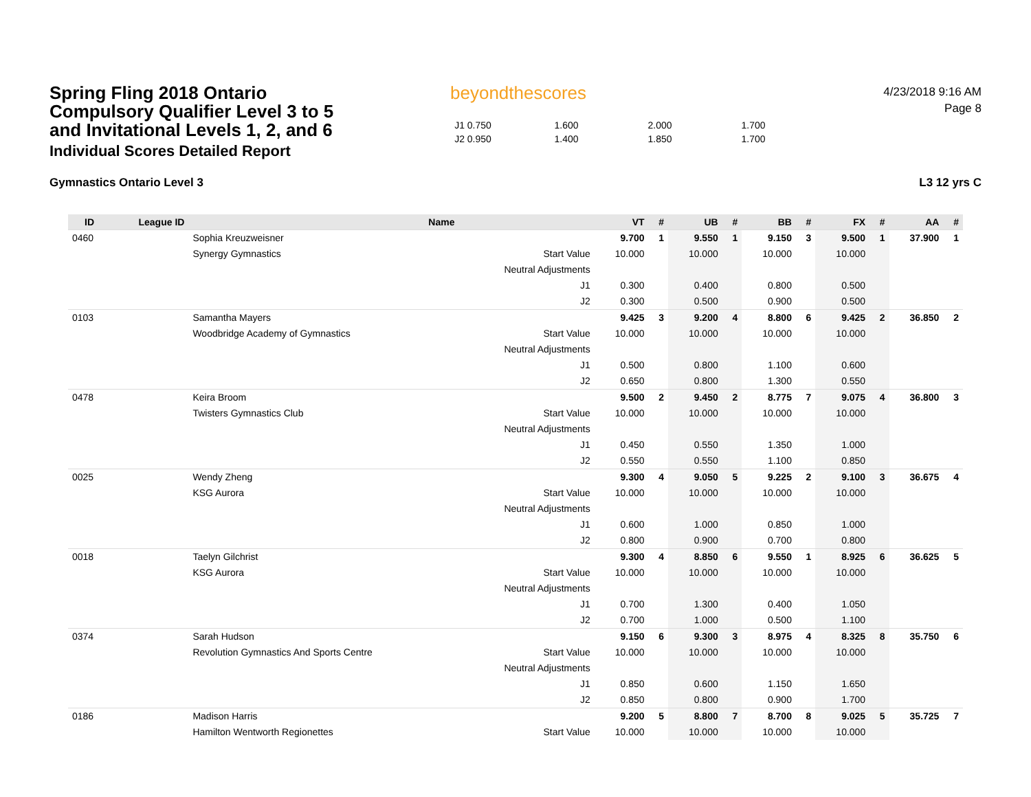Spring Fling 2018 Ontario Compulsory Qualifier Level 3 to 5 and Invitational Levels 1, 2, and 6
Individual Scores Detailed Report
beyondthescores
| J1 0.750 | 1.600 | 2.000 | 1.700 |
| J2 0.950 | 1.400 | 1.850 | 1.700 |
4/23/2018 9:16 AM
Page 8
Gymnastics Ontario Level 3 L3 12 yrs C
| ID | League ID | Name | | VT | # | UB | # | BB | # | FX | # | AA | # |
| --- | --- | --- | --- | --- | --- | --- | --- | --- | --- | --- | --- | --- | --- |
| 0460 | | Sophia Kreuzweisner | | 9.700 | 1 | 9.550 | 1 | 9.150 | 3 | 9.500 | 1 | 37.900 | 1 |
| | | Synergy Gymnastics | Start Value | 10.000 | | 10.000 | | 10.000 | | 10.000 | | | |
| | | | Neutral Adjustments | | | | | | | | | | |
| | | | J1 | 0.300 | | 0.400 | | 0.800 | | 0.500 | | | |
| | | | J2 | 0.300 | | 0.500 | | 0.900 | | 0.500 | | | |
| 0103 | | Samantha Mayers | | 9.425 | 3 | 9.200 | 4 | 8.800 | 6 | 9.425 | 2 | 36.850 | 2 |
| | | Woodbridge Academy of Gymnastics | Start Value | 10.000 | | 10.000 | | 10.000 | | 10.000 | | | |
| | | | Neutral Adjustments | | | | | | | | | | |
| | | | J1 | 0.500 | | 0.800 | | 1.100 | | 0.600 | | | |
| | | | J2 | 0.650 | | 0.800 | | 1.300 | | 0.550 | | | |
| 0478 | | Keira Broom | | 9.500 | 2 | 9.450 | 2 | 8.775 | 7 | 9.075 | 4 | 36.800 | 3 |
| | | Twisters Gymnastics Club | Start Value | 10.000 | | 10.000 | | 10.000 | | 10.000 | | | |
| | | | Neutral Adjustments | | | | | | | | | | |
| | | | J1 | 0.450 | | 0.550 | | 1.350 | | 1.000 | | | |
| | | | J2 | 0.550 | | 0.550 | | 1.100 | | 0.850 | | | |
| 0025 | | Wendy Zheng | | 9.300 | 4 | 9.050 | 5 | 9.225 | 2 | 9.100 | 3 | 36.675 | 4 |
| | | KSG Aurora | Start Value | 10.000 | | 10.000 | | 10.000 | | 10.000 | | | |
| | | | Neutral Adjustments | | | | | | | | | | |
| | | | J1 | 0.600 | | 1.000 | | 0.850 | | 1.000 | | | |
| | | | J2 | 0.800 | | 0.900 | | 0.700 | | 0.800 | | | |
| 0018 | | Taelyn Gilchrist | | 9.300 | 4 | 8.850 | 6 | 9.550 | 1 | 8.925 | 6 | 36.625 | 5 |
| | | KSG Aurora | Start Value | 10.000 | | 10.000 | | 10.000 | | 10.000 | | | |
| | | | Neutral Adjustments | | | | | | | | | | |
| | | | J1 | 0.700 | | 1.300 | | 0.400 | | 1.050 | | | |
| | | | J2 | 0.700 | | 1.000 | | 0.500 | | 1.100 | | | |
| 0374 | | Sarah Hudson | | 9.150 | 6 | 9.300 | 3 | 8.975 | 4 | 8.325 | 8 | 35.750 | 6 |
| | | Revolution Gymnastics And Sports Centre | Start Value | 10.000 | | 10.000 | | 10.000 | | 10.000 | | | |
| | | | Neutral Adjustments | | | | | | | | | | |
| | | | J1 | 0.850 | | 0.600 | | 1.150 | | 1.650 | | | |
| | | | J2 | 0.850 | | 0.800 | | 0.900 | | 1.700 | | | |
| 0186 | | Madison Harris | | 9.200 | 5 | 8.800 | 7 | 8.700 | 8 | 9.025 | 5 | 35.725 | 7 |
| | | Hamilton Wentworth Regionettes | Start Value | 10.000 | | 10.000 | | 10.000 | | 10.000 | | | |